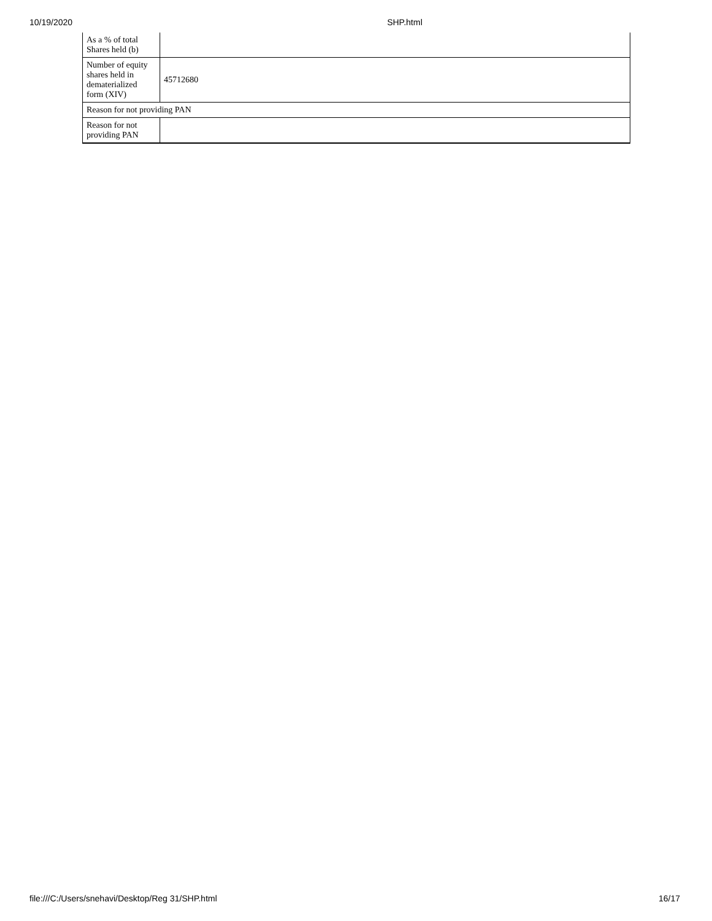10/19/2020 SHP.html
| As a % of total Shares held (b) | |
| Number of equity shares held in dematerialized form (XIV) | 45712680 |
| Reason for not providing PAN | |
| Reason for not providing PAN | |
file:///C:/Users/snehavi/Desktop/Reg 31/SHP.html 16/17